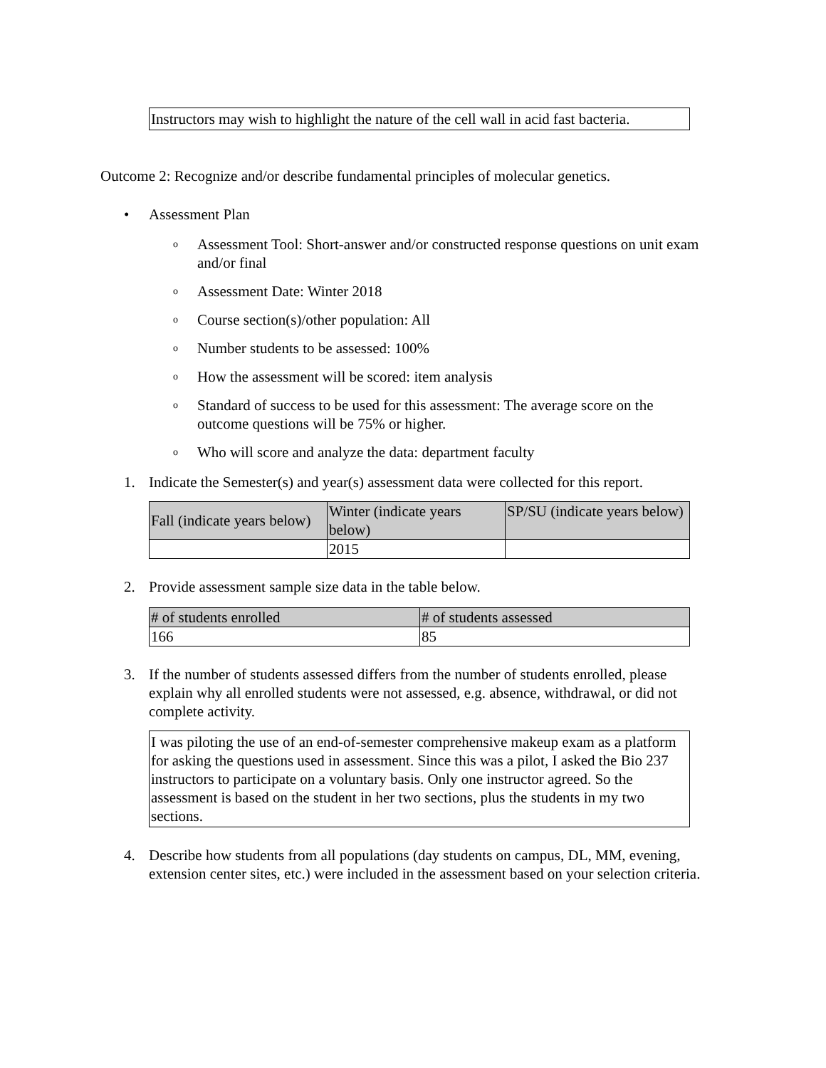Instructors may wish to highlight the nature of the cell wall in acid fast bacteria.
Outcome 2: Recognize and/or describe fundamental principles of molecular genetics.
• Assessment Plan
o Assessment Tool: Short-answer and/or constructed response questions on unit exam and/or final
o Assessment Date: Winter 2018
o Course section(s)/other population: All
o Number students to be assessed: 100%
o How the assessment will be scored: item analysis
o Standard of success to be used for this assessment: The average score on the outcome questions will be 75% or higher.
o Who will score and analyze the data: department faculty
1. Indicate the Semester(s) and year(s) assessment data were collected for this report.
| Fall (indicate years below) | Winter (indicate years below) | SP/SU (indicate years below) |
| --- | --- | --- |
| | 2015 | |
2. Provide assessment sample size data in the table below.
| # of students enrolled | # of students assessed |
| --- | --- |
| 166 | 85 |
3. If the number of students assessed differs from the number of students enrolled, please explain why all enrolled students were not assessed, e.g. absence, withdrawal, or did not complete activity.
I was piloting the use of an end-of-semester comprehensive makeup exam as a platform for asking the questions used in assessment. Since this was a pilot, I asked the Bio 237 instructors to participate on a voluntary basis. Only one instructor agreed. So the assessment is based on the student in her two sections, plus the students in my two sections.
4. Describe how students from all populations (day students on campus, DL, MM, evening, extension center sites, etc.) were included in the assessment based on your selection criteria.